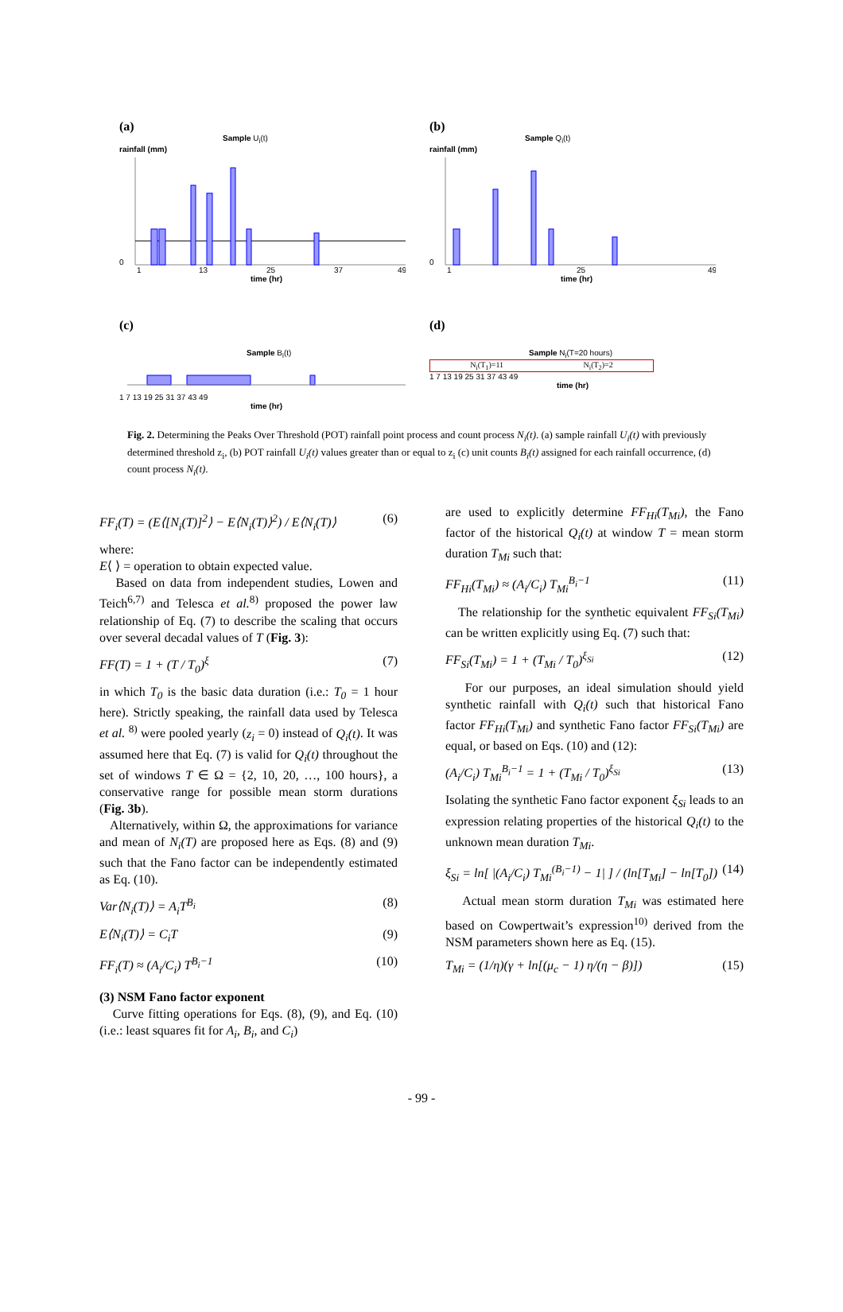(a)
Sample U<sub>i</sub>(t)
rainfall (mm)
0
1
13
25
37
49
time (hr)
(b)
Sample Q<sub>i</sub>(t)
rainfall (mm)
0
1
25
49
time (hr)
(c)
Sample B<sub>i</sub>(t)
1 7 13 19 25 31 37 43 49
time (hr)
(d)
Sample N<sub>i</sub>(T=20 hours)
N<sub>i</sub>(T<sub>1</sub>)=11 N<sub>i</sub>(T<sub>2</sub>)=2
1 7 13 19 25 31 37 43 49
time (hr)
Fig. 2. Determining the Peaks Over Threshold (POT) rainfall point process and count process N<sub>i</sub>(t). (a) sample rainfall U<sub>i</sub>(t) with previously determined threshold z<sub>i</sub>, (b) POT rainfall U<sub>i</sub>(t) values greater than or equal to z<sub>i</sub> (c) unit counts B<sub>i</sub>(t) assigned for each rainfall occurrence, (d) count process N<sub>i</sub>(t).
FF<sub>i</sub>(T) = (E⟨[N<sub>i</sub>(T)]<sup>2</sup>⟩ − E⟨N<sub>i</sub>(T)⟩<sup>2</sup>) / E⟨N<sub>i</sub>(T)⟩ (6)
where:
E⟨ ⟩ = operation to obtain expected value.
Based on data from independent studies, Lowen and Teich<sup>6,7)</sup> and Telesca et al.<sup>8)</sup> proposed the power law relationship of Eq. (7) to describe the scaling that occurs over several decadal values of T (Fig. 3):
FF(T) = 1 + (T / T<sub>0</sub>)<sup>ξ</sup> (7)
in which T<sub>0</sub> is the basic data duration (i.e.: T<sub>0</sub> = 1 hour here). Strictly speaking, the rainfall data used by Telesca et al. <sup>8)</sup> were pooled yearly (z<sub>i</sub> = 0) instead of Q<sub>i</sub>(t). It was assumed here that Eq. (7) is valid for Q<sub>i</sub>(t) throughout the set of windows T ∈ Ω = {2, 10, 20, …, 100 hours}, a conservative range for possible mean storm durations (Fig. 3b).
Alternatively, within Ω, the approximations for variance and mean of N<sub>i</sub>(T) are proposed here as Eqs. (8) and (9) such that the Fano factor can be independently estimated as Eq. (10).
Var⟨N<sub>i</sub>(T)⟩ = A<sub>i</sub>T<sup>B<sub>i</sub></sup> (8)
E⟨N<sub>i</sub>(T)⟩ = C<sub>i</sub>T (9)
FF<sub>i</sub>(T) ≈ (A<sub>i</sub>/C<sub>i</sub>) T<sup>B<sub>i</sub>−1</sup> (10)
(3) NSM Fano factor exponent
Curve fitting operations for Eqs. (8), (9), and Eq. (10) (i.e.: least squares fit for A<sub>i</sub>, B<sub>i</sub>, and C<sub>i</sub>)
are used to explicitly determine FF<sub>Hi</sub>(T<sub>Mi</sub>), the Fano factor of the historical Q<sub>i</sub>(t) at window T = mean storm duration T<sub>Mi</sub> such that:
FF<sub>Hi</sub>(T<sub>Mi</sub>) ≈ (A<sub>i</sub>/C<sub>i</sub>) T<sub>Mi</sub><sup>B<sub>i</sub>−1</sup> (11)
The relationship for the synthetic equivalent FF<sub>Si</sub>(T<sub>Mi</sub>) can be written explicitly using Eq. (7) such that:
FF<sub>Si</sub>(T<sub>Mi</sub>) = 1 + (T<sub>Mi</sub> / T<sub>0</sub>)<sup>ξ<sub>Si</sub></sup> (12)
For our purposes, an ideal simulation should yield synthetic rainfall with Q<sub>i</sub>(t) such that historical Fano factor FF<sub>Hi</sub>(T<sub>Mi</sub>) and synthetic Fano factor FF<sub>Si</sub>(T<sub>Mi</sub>) are equal, or based on Eqs. (10) and (12):
(A<sub>i</sub>/C<sub>i</sub>) T<sub>Mi</sub><sup>B<sub>i</sub>−1</sup> = 1 + (T<sub>Mi</sub> / T<sub>0</sub>)<sup>ξ<sub>Si</sub></sup> (13)
Isolating the synthetic Fano factor exponent ξ<sub>Si</sub> leads to an expression relating properties of the historical Q<sub>i</sub>(t) to the unknown mean duration T<sub>Mi</sub>.
ξ<sub>Si</sub> = ln[ |(A<sub>i</sub>/C<sub>i</sub>) T<sub>Mi</sub><sup>(B<sub>i</sub>−1)</sup> − 1| ] / (ln[T<sub>Mi</sub>] − ln[T<sub>0</sub>]) (14)
Actual mean storm duration T<sub>Mi</sub> was estimated here based on Cowpertwait’s expression<sup>10)</sup> derived from the NSM parameters shown here as Eq. (15).
T<sub>Mi</sub> = (1/η)(γ + ln[(μ<sub>c</sub> − 1) η/(η − β)]) (15)
- 99 -